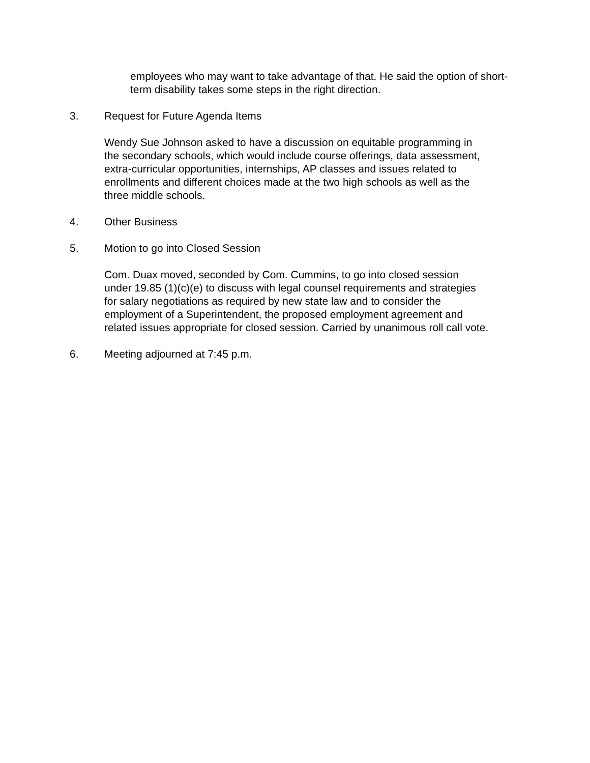employees who may want to take advantage of that. He said the option of short-term disability takes some steps in the right direction.
3. Request for Future Agenda Items
Wendy Sue Johnson asked to have a discussion on equitable programming in
the secondary schools, which would include course offerings, data assessment,
extra-curricular opportunities, internships, AP classes and issues related to
enrollments and different choices made at the two high schools as well as the
three middle schools.
4. Other Business
5. Motion to go into Closed Session
Com. Duax moved, seconded by Com. Cummins, to go into closed session
under 19.85 (1)(c)(e) to discuss with legal counsel requirements and strategies
for salary negotiations as required by new state law and to consider the
employment of a Superintendent, the proposed employment agreement and
related issues appropriate for closed session. Carried by unanimous roll call vote.
6. Meeting adjourned at 7:45 p.m.